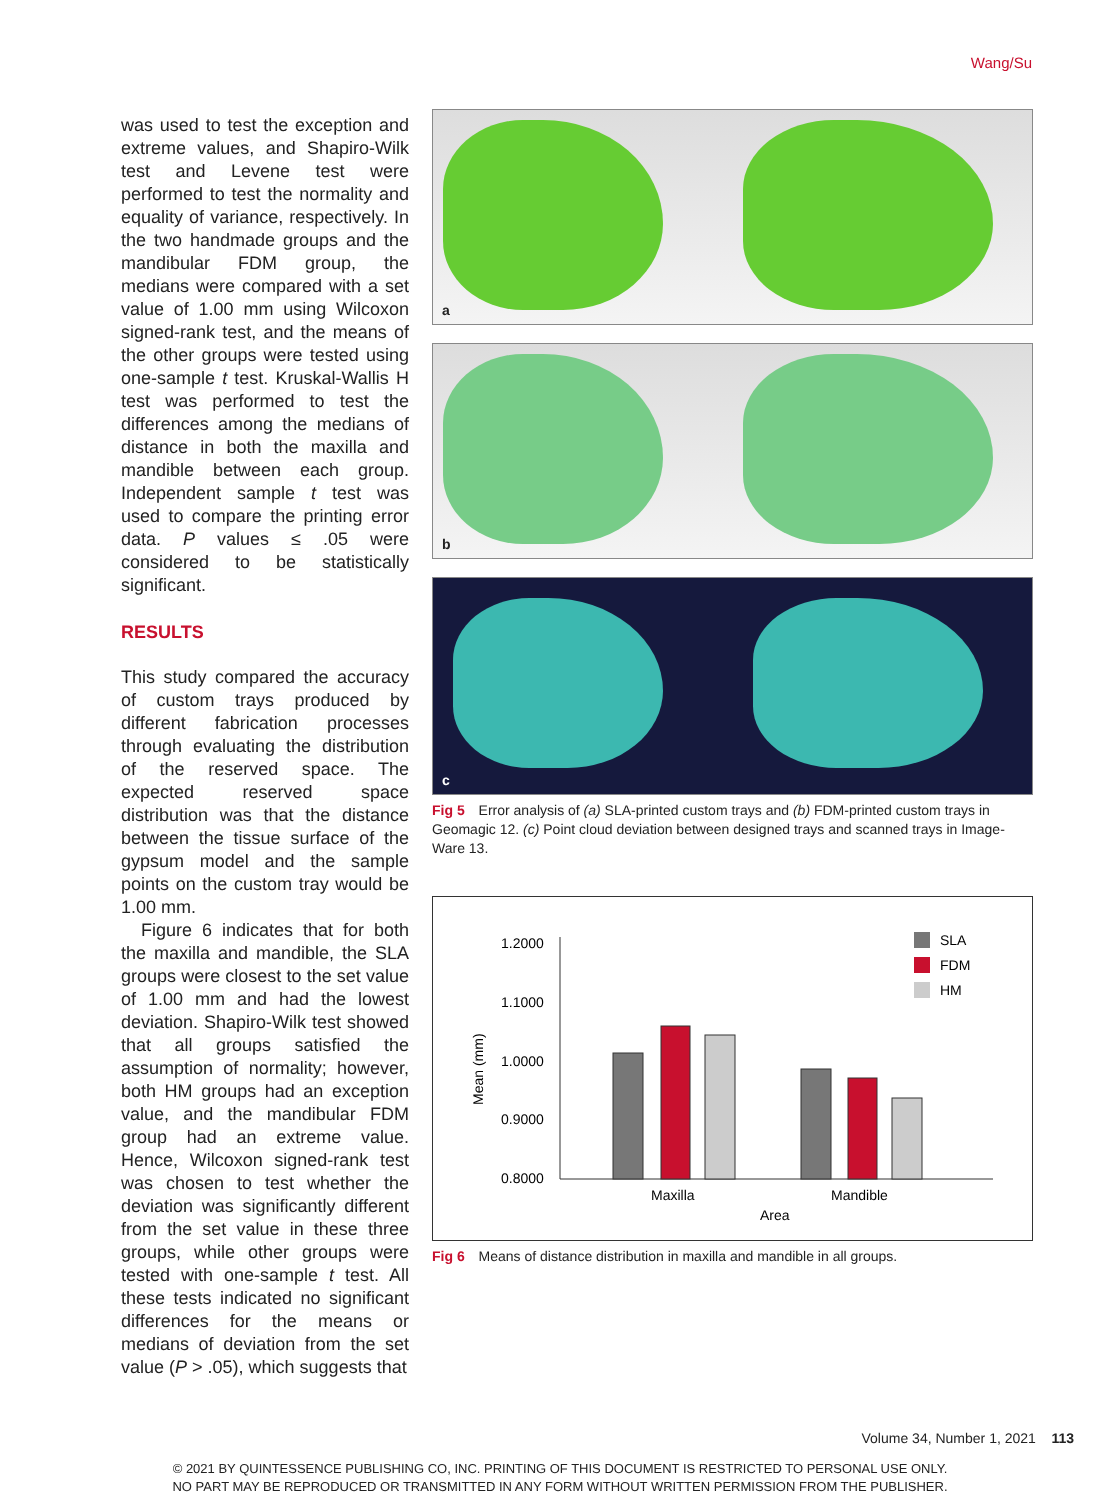Wang/Su
was used to test the exception and extreme values, and Shapiro-Wilk test and Levene test were performed to test the normality and equality of variance, respectively. In the two handmade groups and the mandibular FDM group, the medians were compared with a set value of 1.00 mm using Wilcoxon signed-rank test, and the means of the other groups were tested using one-sample t test. Kruskal-Wallis H test was performed to test the differences among the medians of distance in both the maxilla and mandible between each group. Independent sample t test was used to compare the printing error data. P values ≤ .05 were considered to be statistically significant.
RESULTS
This study compared the accuracy of custom trays produced by different fabrication processes through evaluating the distribution of the reserved space. The expected reserved space distribution was that the distance between the tissue surface of the gypsum model and the sample points on the custom tray would be 1.00 mm.
Figure 6 indicates that for both the maxilla and mandible, the SLA groups were closest to the set value of 1.00 mm and had the lowest deviation. Shapiro-Wilk test showed that all groups satisfied the assumption of normality; however, both HM groups had an exception value, and the mandibular FDM group had an extreme value. Hence, Wilcoxon signed-rank test was chosen to test whether the deviation was significantly different from the set value in these three groups, while other groups were tested with one-sample t test. All these tests indicated no significant differences for the means or medians of deviation from the set value (P > .05), which suggests that
a
b
c
Fig 5 Error analysis of (a) SLA-printed custom trays and (b) FDM-printed custom trays in Geomagic 12. (c) Point cloud deviation between designed trays and scanned trays in Image-Ware 13.
1.2000
1.1000
1.0000
0.9000
0.8000
Mean (mm)
Maxilla
Mandible
Area
SLA
FDM
HM
Fig 6 Means of distance distribution in maxilla and mandible in all groups.
Volume 34, Number 1, 2021 113
© 2021 BY QUINTESSENCE PUBLISHING CO, INC. PRINTING OF THIS DOCUMENT IS RESTRICTED TO PERSONAL USE ONLY.
NO PART MAY BE REPRODUCED OR TRANSMITTED IN ANY FORM WITHOUT WRITTEN PERMISSION FROM THE PUBLISHER.